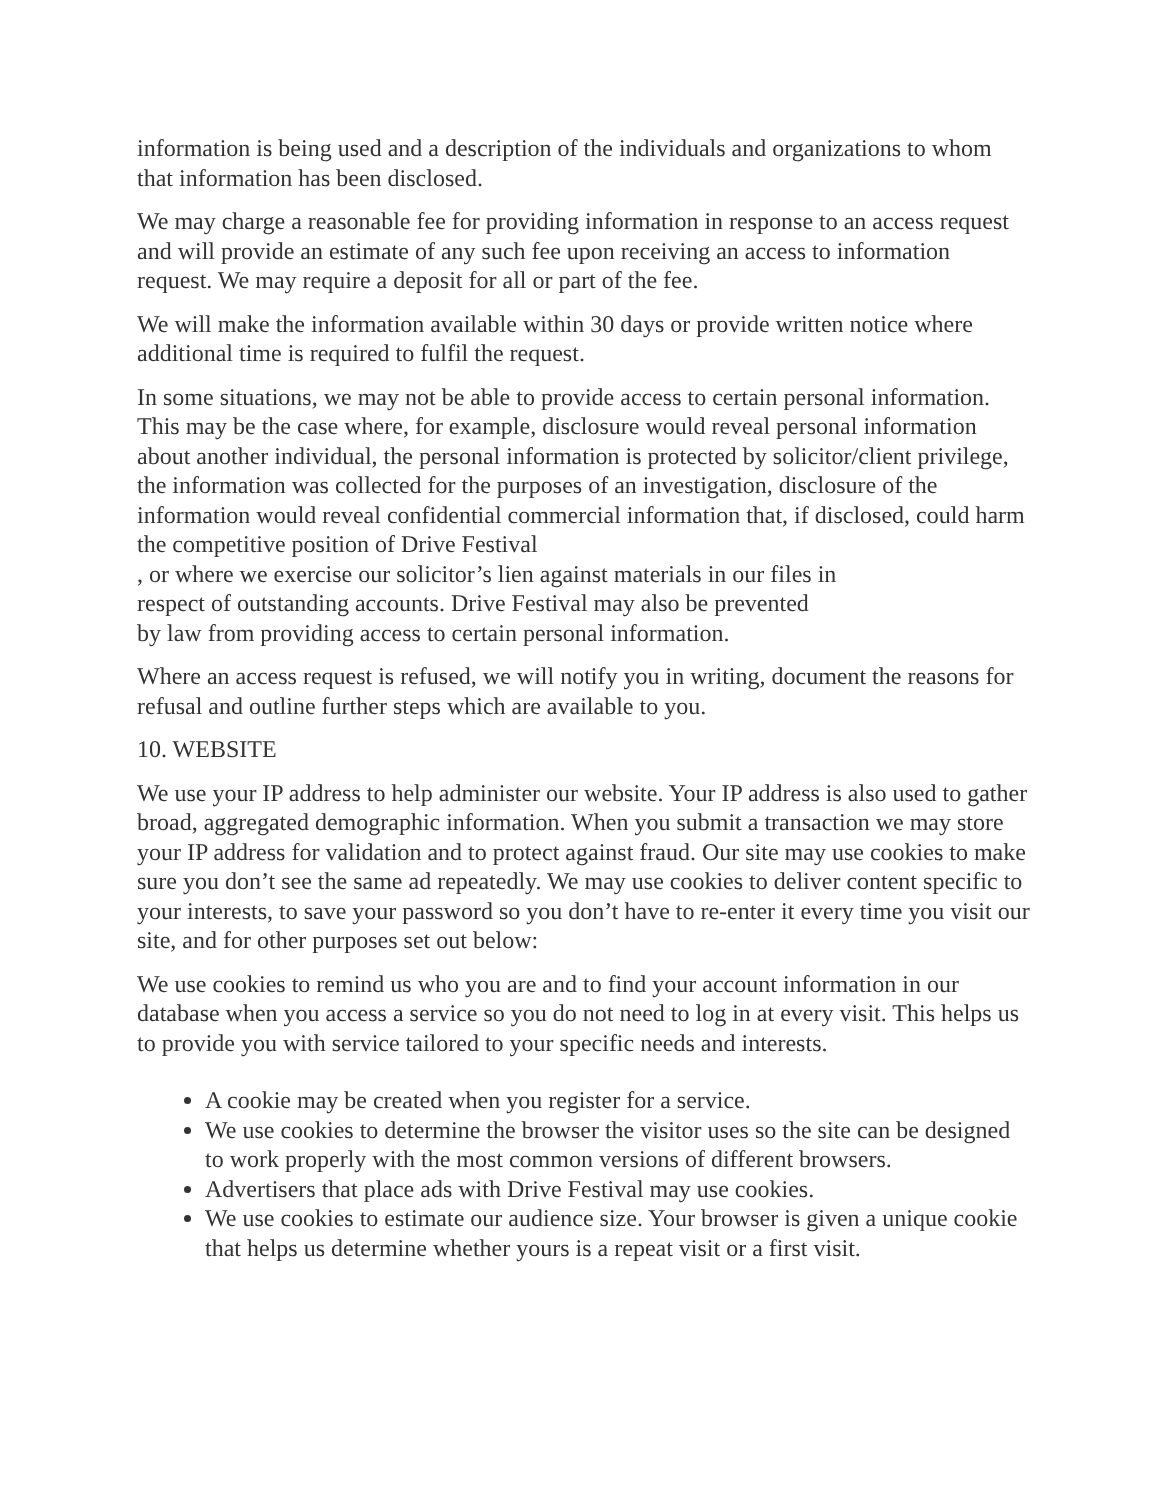information is being used and a description of the individuals and organizations to whom that information has been disclosed.
We may charge a reasonable fee for providing information in response to an access request and will provide an estimate of any such fee upon receiving an access to information request. We may require a deposit for all or part of the fee.
We will make the information available within 30 days or provide written notice where additional time is required to fulfil the request.
In some situations, we may not be able to provide access to certain personal information. This may be the case where, for example, disclosure would reveal personal information about another individual, the personal information is protected by solicitor/client privilege, the information was collected for the purposes of an investigation, disclosure of the information would reveal confidential commercial information that, if disclosed, could harm the competitive position of Drive Festival
, or where we exercise our solicitor’s lien against materials in our files in
respect of outstanding accounts. Drive Festival may also be prevented
by law from providing access to certain personal information.
Where an access request is refused, we will notify you in writing, document the reasons for refusal and outline further steps which are available to you.
10. WEBSITE
We use your IP address to help administer our website. Your IP address is also used to gather broad, aggregated demographic information. When you submit a transaction we may store your IP address for validation and to protect against fraud. Our site may use cookies to make sure you don’t see the same ad repeatedly. We may use cookies to deliver content specific to your interests, to save your password so you don’t have to re-enter it every time you visit our site, and for other purposes set out below:
We use cookies to remind us who you are and to find your account information in our database when you access a service so you do not need to log in at every visit. This helps us to provide you with service tailored to your specific needs and interests.
A cookie may be created when you register for a service.
We use cookies to determine the browser the visitor uses so the site can be designed to work properly with the most common versions of different browsers.
Advertisers that place ads with Drive Festival may use cookies.
We use cookies to estimate our audience size. Your browser is given a unique cookie that helps us determine whether yours is a repeat visit or a first visit.